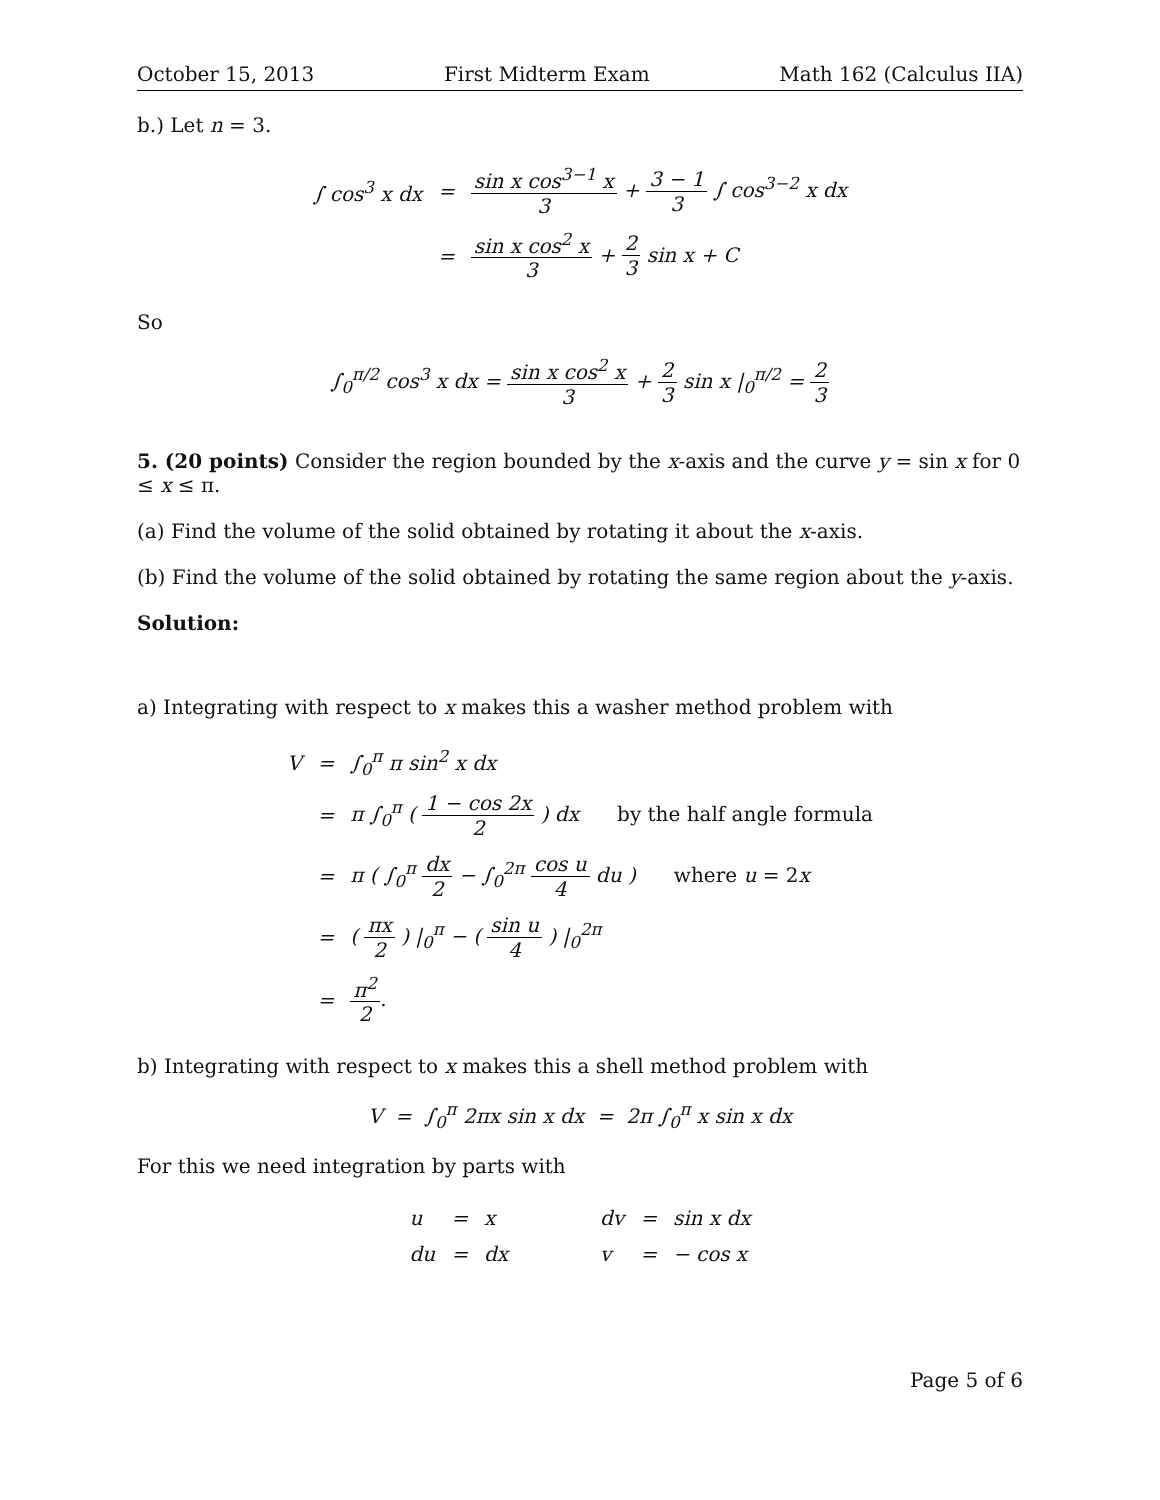October 15, 2013 First Midterm Exam Math 162 (Calculus IIA)
b.) Let n = 3.
| ∫ cos<sup>3</sup> x dx | = | sin x cos<sup>3−1</sup> x 3 + 3 − 1 3 ∫ cos<sup>3−2</sup> x dx |
| | = | sin x cos<sup>2</sup> x 3 + 2 3 sin x + C |
So
∫<sub>0</sub><sup>π/2</sup> cos<sup>3</sup> x dx = sin x cos<sup>2</sup> x 3 + 2 3 sin x |<sub>0</sub><sup>π/2</sup> = 2 3
5. (20 points) Consider the region bounded by the x-axis and the curve y = sin x for 0 ≤ x ≤ π.
(a) Find the volume of the solid obtained by rotating it about the x-axis.
(b) Find the volume of the solid obtained by rotating the same region about the y-axis.
Solution:
a) Integrating with respect to x makes this a washer method problem with
| V | = | ∫<sub>0</sub><sup>π</sup> π sin<sup>2</sup> x dx |
| | = | π ∫<sub>0</sub><sup>π</sup> ( 1 − cos 2x 2 ) dx by the half angle formula |
| | = | π ( ∫<sub>0</sub><sup>π</sup> dx 2 − ∫<sub>0</sub><sup>2π</sup> cos u 4 du ) where u = 2 x |
| | = | ( πx 2 ) /<sub>0</sub><sup>π</sup> − ( sin u 4 ) /<sub>0</sub><sup>2π</sup> |
| | = | π<sup>2</sup> 2 . |
b) Integrating with respect to x makes this a shell method problem with
V = ∫<sub>0</sub><sup>π</sup> 2πx sin x dx = 2π ∫<sub>0</sub><sup>π</sup> x sin x dx
For this we need integration by parts with
| u | = | x | | dv | = | sin x dx |
| du | = | dx | | v | = | − cos x |
Page 5 of 6